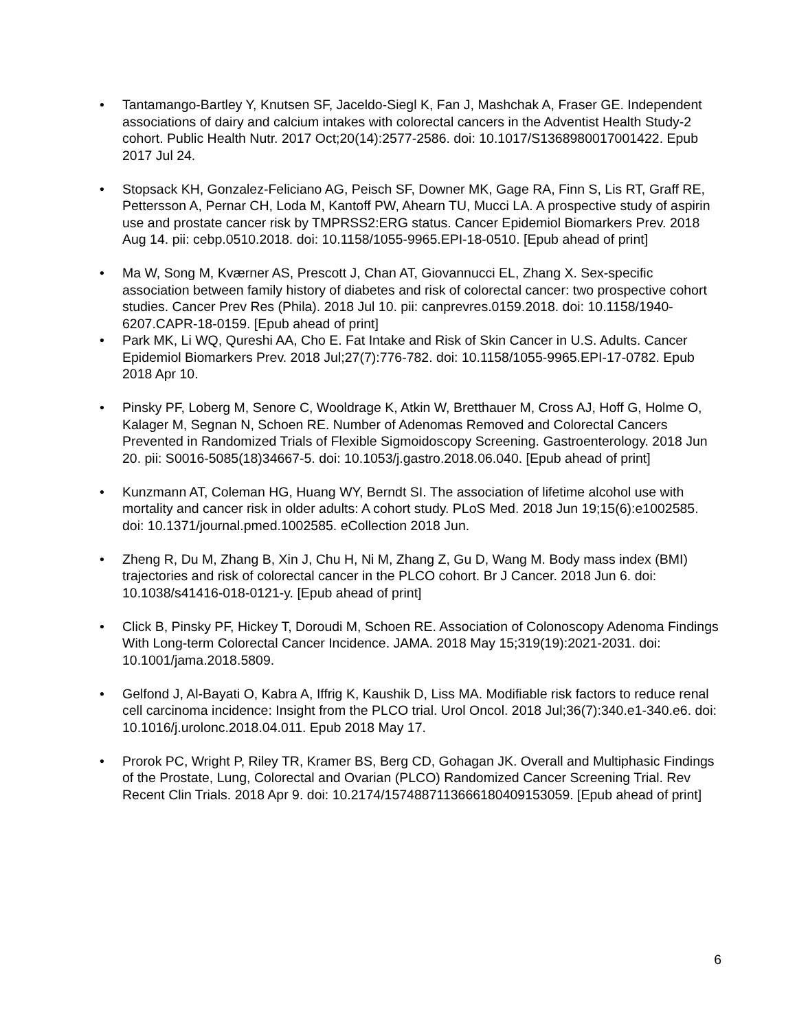• Tantamango-Bartley Y, Knutsen SF, Jaceldo-Siegl K, Fan J, Mashchak A, Fraser GE. Independent associations of dairy and calcium intakes with colorectal cancers in the Adventist Health Study-2 cohort. Public Health Nutr. 2017 Oct;20(14):2577-2586. doi: 10.1017/S1368980017001422. Epub 2017 Jul 24.
• Stopsack KH, Gonzalez-Feliciano AG, Peisch SF, Downer MK, Gage RA, Finn S, Lis RT, Graff RE, Pettersson A, Pernar CH, Loda M, Kantoff PW, Ahearn TU, Mucci LA. A prospective study of aspirin use and prostate cancer risk by TMPRSS2:ERG status. Cancer Epidemiol Biomarkers Prev. 2018 Aug 14. pii: cebp.0510.2018. doi: 10.1158/1055-9965.EPI-18-0510. [Epub ahead of print]
• Ma W, Song M, Kværner AS, Prescott J, Chan AT, Giovannucci EL, Zhang X. Sex-specific association between family history of diabetes and risk of colorectal cancer: two prospective cohort studies. Cancer Prev Res (Phila). 2018 Jul 10. pii: canprevres.0159.2018. doi: 10.1158/1940-6207.CAPR-18-0159. [Epub ahead of print]
• Park MK, Li WQ, Qureshi AA, Cho E. Fat Intake and Risk of Skin Cancer in U.S. Adults. Cancer Epidemiol Biomarkers Prev. 2018 Jul;27(7):776-782. doi: 10.1158/1055-9965.EPI-17-0782. Epub 2018 Apr 10.
• Pinsky PF, Loberg M, Senore C, Wooldrage K, Atkin W, Bretthauer M, Cross AJ, Hoff G, Holme O, Kalager M, Segnan N, Schoen RE. Number of Adenomas Removed and Colorectal Cancers Prevented in Randomized Trials of Flexible Sigmoidoscopy Screening. Gastroenterology. 2018 Jun 20. pii: S0016-5085(18)34667-5. doi: 10.1053/j.gastro.2018.06.040. [Epub ahead of print]
• Kunzmann AT, Coleman HG, Huang WY, Berndt SI. The association of lifetime alcohol use with mortality and cancer risk in older adults: A cohort study. PLoS Med. 2018 Jun 19;15(6):e1002585. doi: 10.1371/journal.pmed.1002585. eCollection 2018 Jun.
• Zheng R, Du M, Zhang B, Xin J, Chu H, Ni M, Zhang Z, Gu D, Wang M. Body mass index (BMI) trajectories and risk of colorectal cancer in the PLCO cohort. Br J Cancer. 2018 Jun 6. doi: 10.1038/s41416-018-0121-y. [Epub ahead of print]
• Click B, Pinsky PF, Hickey T, Doroudi M, Schoen RE. Association of Colonoscopy Adenoma Findings With Long-term Colorectal Cancer Incidence. JAMA. 2018 May 15;319(19):2021-2031. doi: 10.1001/jama.2018.5809.
• Gelfond J, Al-Bayati O, Kabra A, Iffrig K, Kaushik D, Liss MA. Modifiable risk factors to reduce renal cell carcinoma incidence: Insight from the PLCO trial. Urol Oncol. 2018 Jul;36(7):340.e1-340.e6. doi: 10.1016/j.urolonc.2018.04.011. Epub 2018 May 17.
• Prorok PC, Wright P, Riley TR, Kramer BS, Berg CD, Gohagan JK. Overall and Multiphasic Findings of the Prostate, Lung, Colorectal and Ovarian (PLCO) Randomized Cancer Screening Trial. Rev Recent Clin Trials. 2018 Apr 9. doi: 10.2174/1574887113666180409153059. [Epub ahead of print]
6